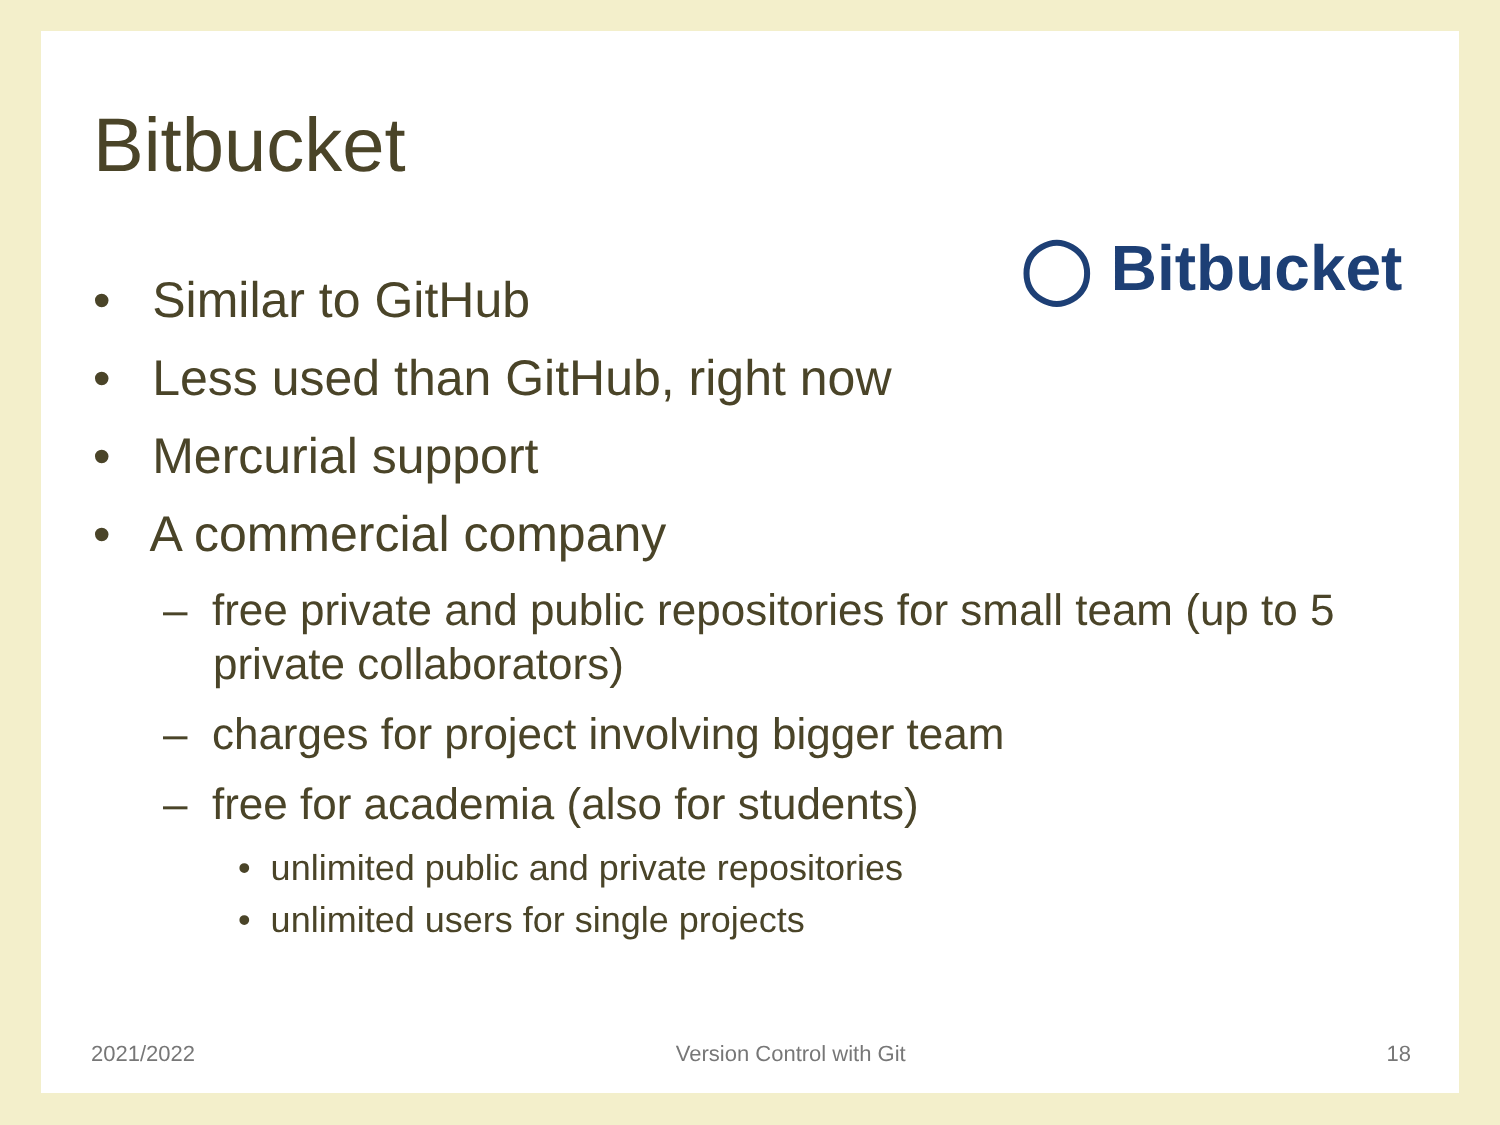Bitbucket
◯ Bitbucket
• Similar to GitHub
• Less used than GitHub, right now
• Mercurial support
• A commercial company
– free private and public repositories for small team (up to 5 private collaborators)
– charges for project involving bigger team
– free for academia (also for students)
• unlimited public and private repositories
• unlimited users for single projects
2021/2022 Version Control with Git 18